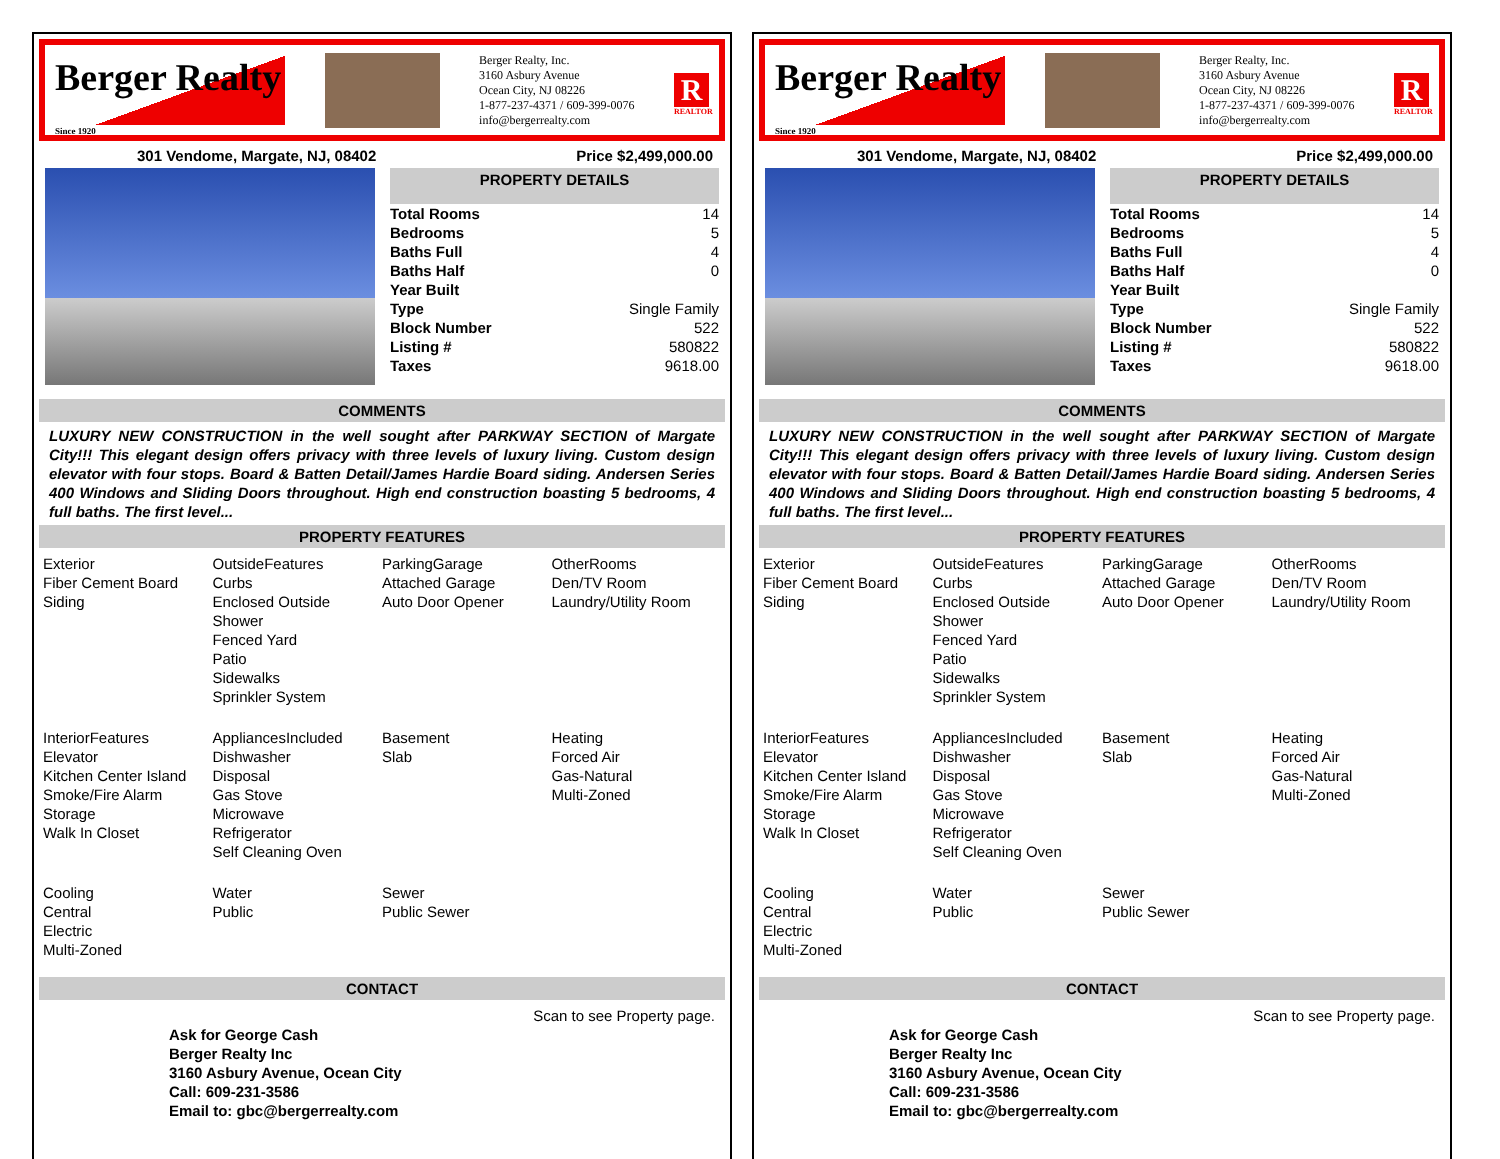Berger Realty
Since 1920
Berger Realty, Inc.
3160 Asbury Avenue
Ocean City, NJ 08226
1-877-237-4371 / 609-399-0076
info@bergerrealty.com
R
REALTOR
301 Vendome, Margate, NJ, 08402 Price $2,499,000.00
PROPERTY DETAILS
| Total Rooms | 14 |
| Bedrooms | 5 |
| Baths Full | 4 |
| Baths Half | 0 |
| Year Built | |
| Type | Single Family |
| Block Number | 522 |
| Listing # | 580822 |
| Taxes | 9618.00 |
COMMENTS
LUXURY NEW CONSTRUCTION in the well sought after PARKWAY SECTION of Margate City!!! This elegant design offers privacy with three levels of luxury living. Custom design elevator with four stops. Board & Batten Detail/James Hardie Board siding. Andersen Series 400 Windows and Sliding Doors throughout. High end construction boasting 5 bedrooms, 4 full baths. The first level...
PROPERTY FEATURES
Exterior
Fiber Cement Board
Siding
OutsideFeatures
Curbs
Enclosed Outside
Shower
Fenced Yard
Patio
Sidewalks
Sprinkler System
ParkingGarage
Attached Garage
Auto Door Opener
OtherRooms
Den/TV Room
Laundry/Utility Room
InteriorFeatures
Elevator
Kitchen Center Island
Smoke/Fire Alarm
Storage
Walk In Closet
AppliancesIncluded
Dishwasher
Disposal
Gas Stove
Microwave
Refrigerator
Self Cleaning Oven
Basement
Slab
Heating
Forced Air
Gas-Natural
Multi-Zoned
Cooling
Central
Electric
Multi-Zoned
Water
Public
Sewer
Public Sewer
CONTACT
Scan to see Property page.
Ask for George Cash
Berger Realty Inc
3160 Asbury Avenue, Ocean City
Call: 609-231-3586
Email to: gbc@bergerrealty.com
Berger Realty
Since 1920
Berger Realty, Inc.
3160 Asbury Avenue
Ocean City, NJ 08226
1-877-237-4371 / 609-399-0076
info@bergerrealty.com
R
REALTOR
301 Vendome, Margate, NJ, 08402 Price $2,499,000.00
PROPERTY DETAILS
| Total Rooms | 14 |
| Bedrooms | 5 |
| Baths Full | 4 |
| Baths Half | 0 |
| Year Built | |
| Type | Single Family |
| Block Number | 522 |
| Listing # | 580822 |
| Taxes | 9618.00 |
COMMENTS
LUXURY NEW CONSTRUCTION in the well sought after PARKWAY SECTION of Margate City!!! This elegant design offers privacy with three levels of luxury living. Custom design elevator with four stops. Board & Batten Detail/James Hardie Board siding. Andersen Series 400 Windows and Sliding Doors throughout. High end construction boasting 5 bedrooms, 4 full baths. The first level...
PROPERTY FEATURES
Exterior
Fiber Cement Board
Siding
OutsideFeatures
Curbs
Enclosed Outside
Shower
Fenced Yard
Patio
Sidewalks
Sprinkler System
ParkingGarage
Attached Garage
Auto Door Opener
OtherRooms
Den/TV Room
Laundry/Utility Room
InteriorFeatures
Elevator
Kitchen Center Island
Smoke/Fire Alarm
Storage
Walk In Closet
AppliancesIncluded
Dishwasher
Disposal
Gas Stove
Microwave
Refrigerator
Self Cleaning Oven
Basement
Slab
Heating
Forced Air
Gas-Natural
Multi-Zoned
Cooling
Central
Electric
Multi-Zoned
Water
Public
Sewer
Public Sewer
CONTACT
Scan to see Property page.
Ask for George Cash
Berger Realty Inc
3160 Asbury Avenue, Ocean City
Call: 609-231-3586
Email to: gbc@bergerrealty.com